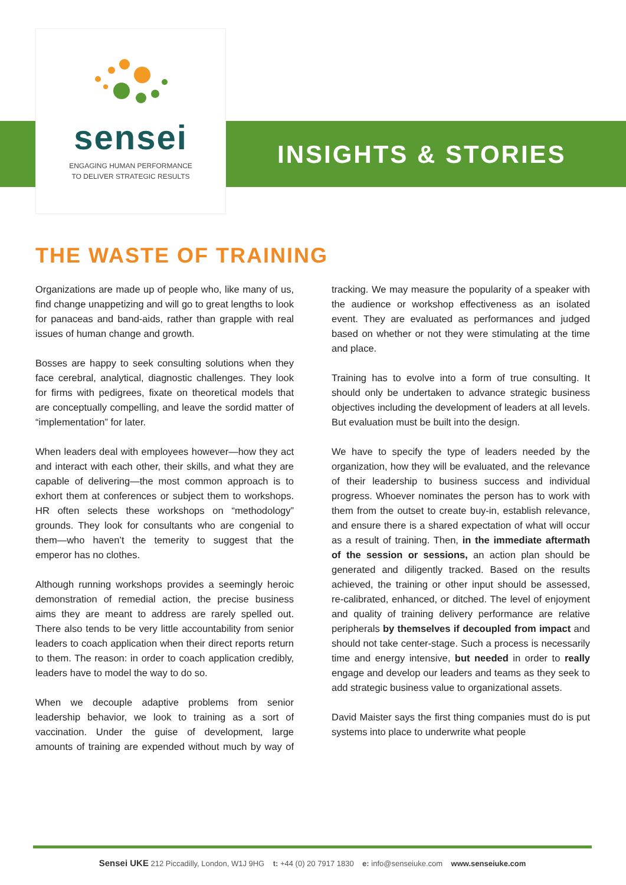sensei
ENGAGING HUMAN PERFORMANCE
TO DELIVER STRATEGIC RESULTS
INSIGHTS & STORIES
THE WASTE OF TRAINING
Organizations are made up of people who, like many of us, find change unappetizing and will go to great lengths to look for panaceas and band-aids, rather than grapple with real issues of human change and growth.
Bosses are happy to seek consulting solutions when they face cerebral, analytical, diagnostic challenges. They look for firms with pedigrees, fixate on theoretical models that are conceptually compelling, and leave the sordid matter of “implementation” for later.
When leaders deal with employees however—how they act and interact with each other, their skills, and what they are capable of delivering—the most common approach is to exhort them at conferences or subject them to workshops. HR often selects these workshops on “methodology” grounds. They look for consultants who are congenial to them—who haven’t the temerity to suggest that the emperor has no clothes.
Although running workshops provides a seemingly heroic demonstration of remedial action, the precise business aims they are meant to address are rarely spelled out. There also tends to be very little accountability from senior leaders to coach application when their direct reports return to them. The reason: in order to coach application credibly, leaders have to model the way to do so.
When we decouple adaptive problems from senior leadership behavior, we look to training as a sort of vaccination. Under the guise of development, large amounts of training are expended without much by way of tracking. We may measure the popularity of a speaker with the audience or workshop effectiveness as an isolated event. They are evaluated as performances and judged based on whether or not they were stimulating at the time and place.
Training has to evolve into a form of true consulting. It should only be undertaken to advance strategic business objectives including the development of leaders at all levels. But evaluation must be built into the design.
We have to specify the type of leaders needed by the organization, how they will be evaluated, and the relevance of their leadership to business success and individual progress. Whoever nominates the person has to work with them from the outset to create buy-in, establish relevance, and ensure there is a shared expectation of what will occur as a result of training. Then, in the immediate aftermath of the session or sessions, an action plan should be generated and diligently tracked. Based on the results achieved, the training or other input should be assessed, re-calibrated, enhanced, or ditched. The level of enjoyment and quality of training delivery performance are relative peripherals by themselves if decoupled from impact and should not take center-stage. Such a process is necessarily time and energy intensive, but needed in order to really engage and develop our leaders and teams as they seek to add strategic business value to organizational assets.
David Maister says the first thing companies must do is put systems into place to underwrite what people
Sensei UKE 212 Piccadilly, London, W1J 9HG t: +44 (0) 20 7917 1830 e: info@senseiuke.com www.senseiuke.com